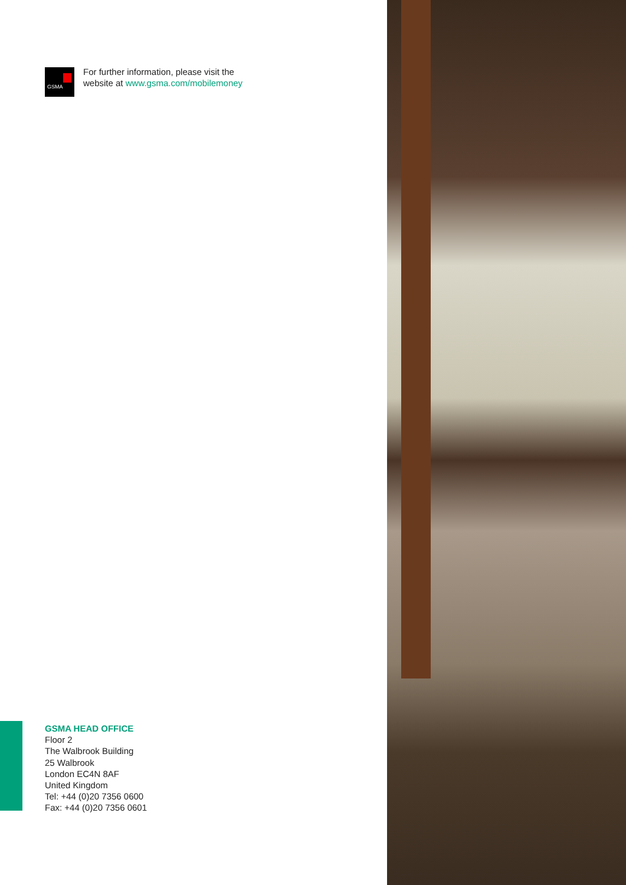GSMA
For further information, please visit the
website at www.gsma.com/mobilemoney
GSMA HEAD OFFICE
Floor 2
The Walbrook Building
25 Walbrook
London EC4N 8AF
United Kingdom
Tel: +44 (0)20 7356 0600
Fax: +44 (0)20 7356 0601